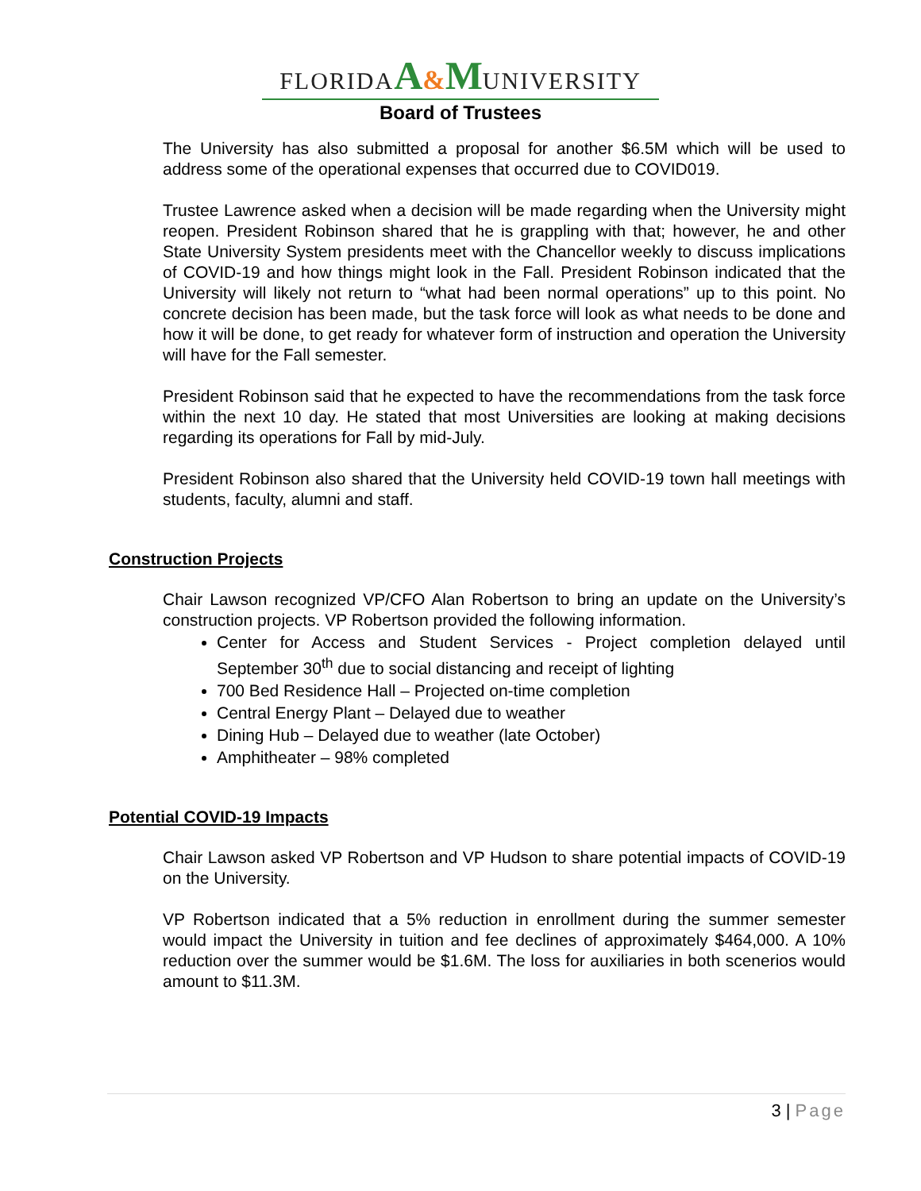FLORIDA A&M UNIVERSITY
Board of Trustees
The University has also submitted a proposal for another $6.5M which will be used to address some of the operational expenses that occurred due to COVID019.
Trustee Lawrence asked when a decision will be made regarding when the University might reopen. President Robinson shared that he is grappling with that; however, he and other State University System presidents meet with the Chancellor weekly to discuss implications of COVID-19 and how things might look in the Fall. President Robinson indicated that the University will likely not return to “what had been normal operations” up to this point. No concrete decision has been made, but the task force will look as what needs to be done and how it will be done, to get ready for whatever form of instruction and operation the University will have for the Fall semester.
President Robinson said that he expected to have the recommendations from the task force within the next 10 day. He stated that most Universities are looking at making decisions regarding its operations for Fall by mid-July.
President Robinson also shared that the University held COVID-19 town hall meetings with students, faculty, alumni and staff.
Construction Projects
Chair Lawson recognized VP/CFO Alan Robertson to bring an update on the University’s construction projects. VP Robertson provided the following information.
Center for Access and Student Services - Project completion delayed until September 30<sup>th</sup> due to social distancing and receipt of lighting
700 Bed Residence Hall – Projected on-time completion
Central Energy Plant – Delayed due to weather
Dining Hub – Delayed due to weather (late October)
Amphitheater – 98% completed
Potential COVID-19 Impacts
Chair Lawson asked VP Robertson and VP Hudson to share potential impacts of COVID-19 on the University.
VP Robertson indicated that a 5% reduction in enrollment during the summer semester would impact the University in tuition and fee declines of approximately $464,000. A 10% reduction over the summer would be $1.6M. The loss for auxiliaries in both scenerios would amount to $11.3M.
3 | Page